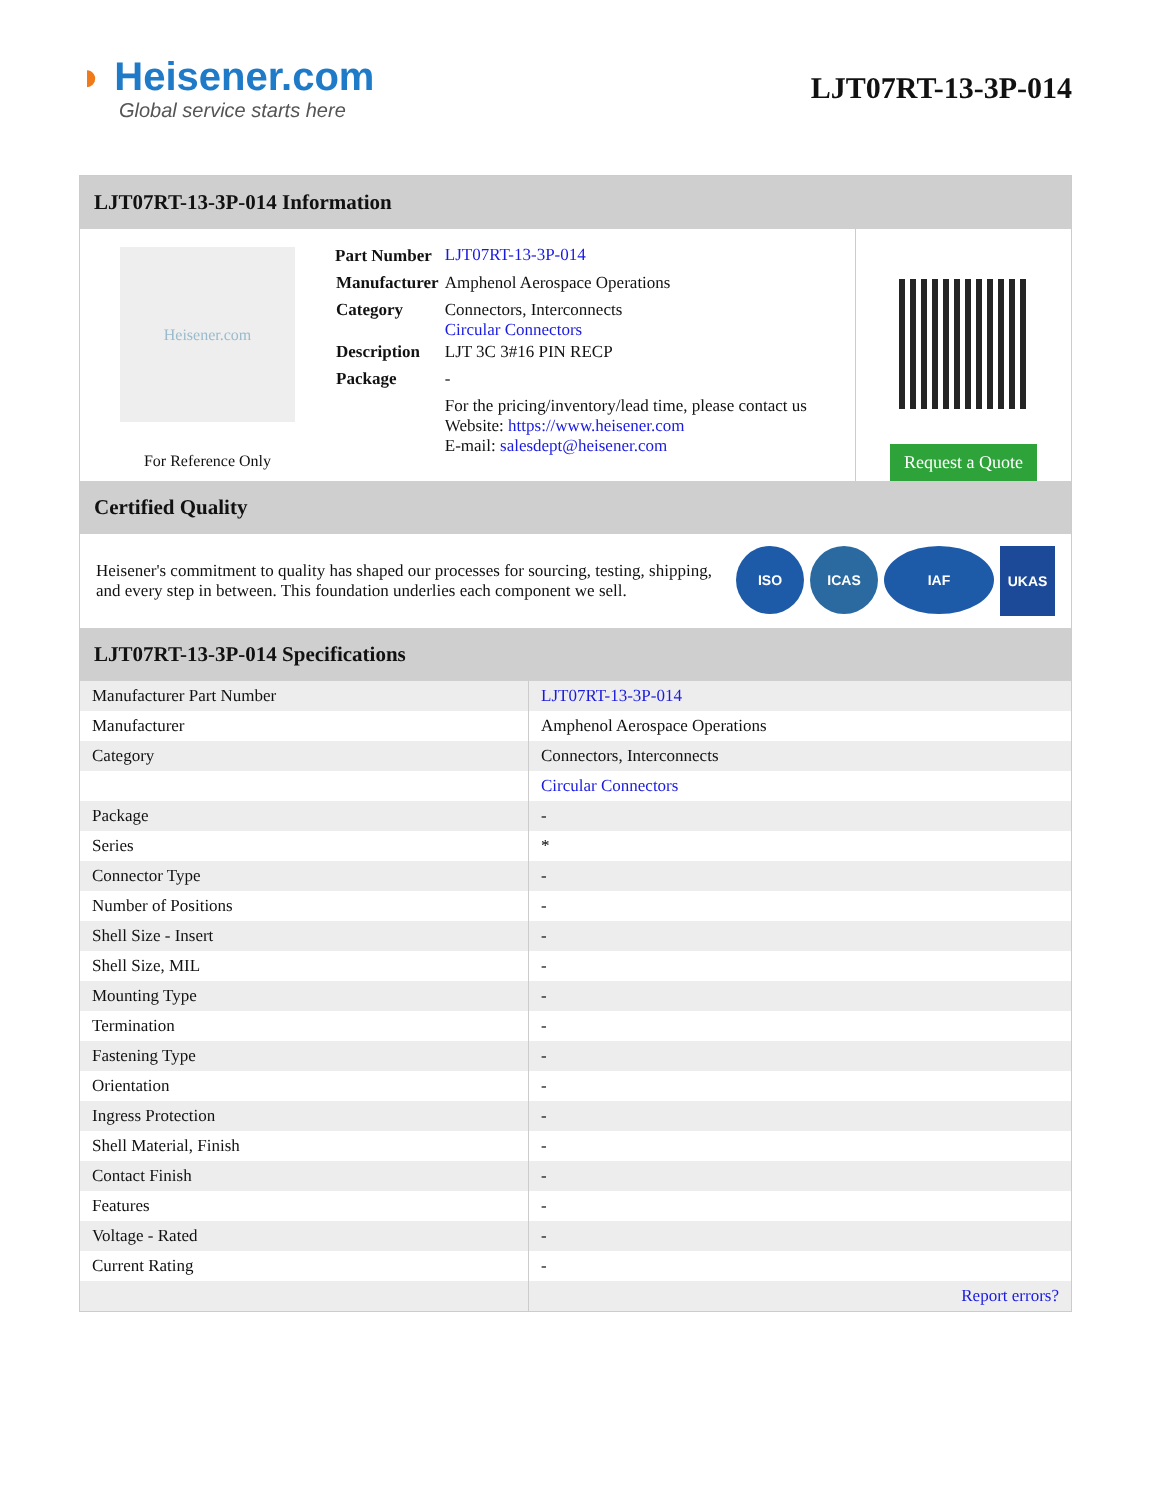◗ Heisener.com
Global service starts here
LJT07RT-13-3P-014
LJT07RT-13-3P-014 Information
Heisener.com
For Reference Only
| Part Number | LJT07RT-13-3P-014 |
| Manufacturer | Amphenol Aerospace Operations |
| Category | Connectors, Interconnects Circular Connectors |
| Description | LJT 3C 3#16 PIN RECP |
| Package | - |
| | For the pricing/inventory/lead time, please contact us Website: https://www.heisener.com E-mail: salesdept@heisener.com |
Request a Quote
Certified Quality
Heisener's commitment to quality has shaped our processes for sourcing, testing, shipping, and every step in between. This foundation underlies each component we sell.
ISO ICAS IAF UKAS
LJT07RT-13-3P-014 Specifications
| Manufacturer Part Number | LJT07RT-13-3P-014 |
| Manufacturer | Amphenol Aerospace Operations |
| Category | Connectors, Interconnects |
| | Circular Connectors |
| Package | - |
| Series | * |
| Connector Type | - |
| Number of Positions | - |
| Shell Size - Insert | - |
| Shell Size, MIL | - |
| Mounting Type | - |
| Termination | - |
| Fastening Type | - |
| Orientation | - |
| Ingress Protection | - |
| Shell Material, Finish | - |
| Contact Finish | - |
| Features | - |
| Voltage - Rated | - |
| Current Rating | - |
| | Report errors? |